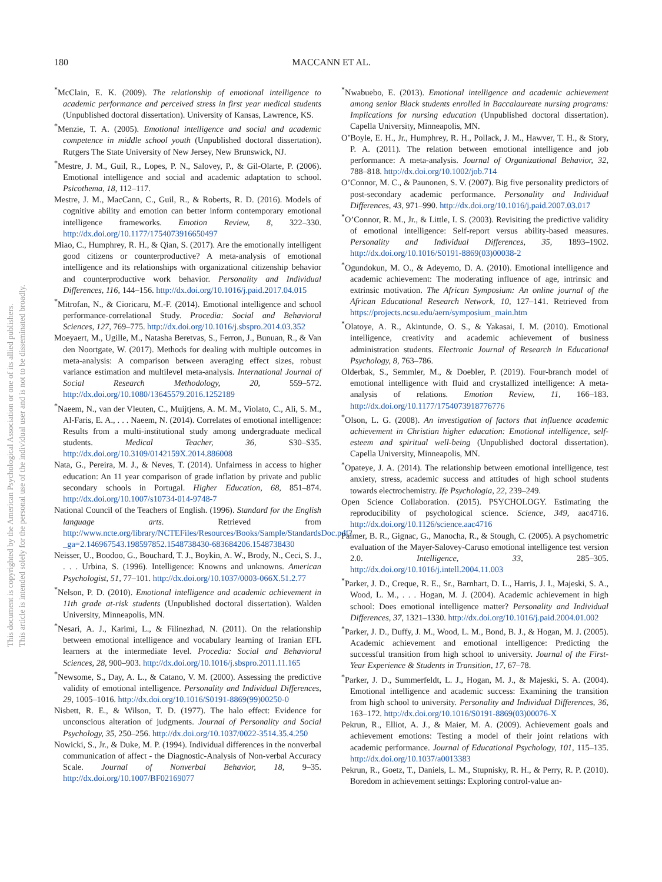180 MACCANN ET AL.
This document is copyrighted by the American Psychological Association or one of its allied publishers.
This article is intended solely for the personal use of the individual user and is not to be disseminated broadly.
<sup>*</sup> McClain, E. K. (2009). The relationship of emotional intelligence to academic performance and perceived stress in first year medical students (Unpublished doctoral dissertation). University of Kansas, Lawrence, KS.
<sup>*</sup> Menzie, T. A. (2005). Emotional intelligence and social and academic competence in middle school youth (Unpublished doctoral dissertation). Rutgers The State University of New Jersey, New Brunswick, NJ.
<sup>*</sup> Mestre, J. M., Guil, R., Lopes, P. N., Salovey, P., & Gil-Olarte, P. (2006). Emotional intelligence and social and academic adaptation to school. Psicothema, 18, 112–117.
Mestre, J. M., MacCann, C., Guil, R., & Roberts, R. D. (2016). Models of cognitive ability and emotion can better inform contemporary emotional intelligence frameworks. Emotion Review, 8, 322–330. http://dx.doi.org/10.1177/1754073916650497
Miao, C., Humphrey, R. H., & Qian, S. (2017). Are the emotionally intelligent good citizens or counterproductive? A meta-analysis of emotional intelligence and its relationships with organizational citizenship behavior and counterproductive work behavior. Personality and Individual Differences, 116, 144–156. http://dx.doi.org/10.1016/j.paid.2017.04.015
<sup>*</sup> Mitrofan, N., & Cioricaru, M.-F. (2014). Emotional intelligence and school performance-correlational Study. Procedia: Social and Behavioral Sciences, 127, 769–775. http://dx.doi.org/10.1016/j.sbspro.2014.03.352
Moeyaert, M., Ugille, M., Natasha Beretvas, S., Ferron, J., Bunuan, R., & Van den Noortgate, W. (2017). Methods for dealing with multiple outcomes in meta-analysis: A comparison between averaging effect sizes, robust variance estimation and multilevel meta-analysis. International Journal of Social Research Methodology, 20, 559–572. http://dx.doi.org/10.1080/13645579.2016.1252189
<sup>*</sup> Naeem, N., van der Vleuten, C., Muijtjens, A. M. M., Violato, C., Ali, S. M., Al-Faris, E. A., . . . Naeem, N. (2014). Correlates of emotional intelligence: Results from a multi-institutional study among undergraduate medical students. Medical Teacher, 36, S30–S35. http://dx.doi.org/10.3109/0142159X.2014.886008
Nata, G., Pereira, M. J., & Neves, T. (2014). Unfairness in access to higher education: An 11 year comparison of grade inflation by private and public secondary schools in Portugal. Higher Education, 68, 851–874. http://dx.doi.org/10.1007/s10734-014-9748-7
National Council of the Teachers of English. (1996). Standard for the English language arts. Retrieved from http://www.ncte.org/library/NCTEFiles/Resources/Books/Sample/StandardsDoc.pdf?_ga=2.146967543.198597852.1548738430-683684206.1548738430
Neisser, U., Boodoo, G., Bouchard, T. J., Boykin, A. W., Brody, N., Ceci, S. J., . . . Urbina, S. (1996). Intelligence: Knowns and unknowns. American Psychologist, 51, 77–101. http://dx.doi.org/10.1037/0003-066X.51.2.77
<sup>*</sup> Nelson, P. D. (2010). Emotional intelligence and academic achievement in 11th grade at-risk students (Unpublished doctoral dissertation). Walden University, Minneapolis, MN.
<sup>*</sup> Nesari, A. J., Karimi, L., & Filinezhad, N. (2011). On the relationship between emotional intelligence and vocabulary learning of Iranian EFL learners at the intermediate level. Procedia: Social and Behavioral Sciences, 28, 900–903. http://dx.doi.org/10.1016/j.sbspro.2011.11.165
<sup>*</sup> Newsome, S., Day, A. L., & Catano, V. M. (2000). Assessing the predictive validity of emotional intelligence. Personality and Individual Differences, 29, 1005–1016. http://dx.doi.org/10.1016/S0191-8869(99)00250-0
Nisbett, R. E., & Wilson, T. D. (1977). The halo effect: Evidence for unconscious alteration of judgments. Journal of Personality and Social Psychology, 35, 250–256. http://dx.doi.org/10.1037/0022-3514.35.4.250
Nowicki, S., Jr., & Duke, M. P. (1994). Individual differences in the nonverbal communication of affect - the Diagnostic-Analysis of Non-verbal Accuracy Scale. Journal of Nonverbal Behavior, 18, 9–35. http://dx.doi.org/10.1007/BF02169077
<sup>*</sup> Nwabuebo, E. (2013). Emotional intelligence and academic achievement among senior Black students enrolled in Baccalaureate nursing programs: Implications for nursing education (Unpublished doctoral dissertation). Capella University, Minneapolis, MN.
O’Boyle, E. H., Jr., Humphrey, R. H., Pollack, J. M., Hawver, T. H., & Story, P. A. (2011). The relation between emotional intelligence and job performance: A meta-analysis. Journal of Organizational Behavior, 32, 788–818. http://dx.doi.org/10.1002/job.714
O’Connor, M. C., & Paunonen, S. V. (2007). Big five personality predictors of post-secondary academic performance. Personality and Individual Differences, 43, 971–990. http://dx.doi.org/10.1016/j.paid.2007.03.017
<sup>*</sup> O’Connor, R. M., Jr., & Little, I. S. (2003). Revisiting the predictive validity of emotional intelligence: Self-report versus ability-based measures. Personality and Individual Differences, 35, 1893–1902. http://dx.doi.org/10.1016/S0191-8869(03)00038-2
<sup>*</sup> Ogundokun, M. O., & Adeyemo, D. A. (2010). Emotional intelligence and academic achievement: The moderating influence of age, intrinsic and extrinsic motivation. The African Symposium: An online journal of the African Educational Research Network, 10, 127–141. Retrieved from https://projects.ncsu.edu/aern/symposium_main.htm
<sup>*</sup> Olatoye, A. R., Akintunde, O. S., & Yakasai, I. M. (2010). Emotional intelligence, creativity and academic achievement of business administration students. Electronic Journal of Research in Educational Psychology, 8, 763–786.
Olderbak, S., Semmler, M., & Doebler, P. (2019). Four-branch model of emotional intelligence with fluid and crystallized intelligence: A meta-analysis of relations. Emotion Review, 11, 166–183. http://dx.doi.org/10.1177/1754073918776776
<sup>*</sup> Olson, L. G. (2008). An investigation of factors that influence academic achievement in Christian higher education: Emotional intelligence, self-esteem and spiritual well-being (Unpublished doctoral dissertation). Capella University, Minneapolis, MN.
<sup>*</sup> Opateye, J. A. (2014). The relationship between emotional intelligence, test anxiety, stress, academic success and attitudes of high school students towards electrochemistry. Ife Psychologia, 22, 239–249.
Open Science Collaboration. (2015). PSYCHOLOGY. Estimating the reproducibility of psychological science. Science, 349, aac4716. http://dx.doi.org/10.1126/science.aac4716
Palmer, B. R., Gignac, G., Manocha, R., & Stough, C. (2005). A psychometric evaluation of the Mayer-Salovey-Caruso emotional intelligence test version 2.0. Intelligence, 33, 285–305. http://dx.doi.org/10.1016/j.intell.2004.11.003
<sup>*</sup> Parker, J. D., Creque, R. E., Sr., Barnhart, D. L., Harris, J. I., Majeski, S. A., Wood, L. M., . . . Hogan, M. J. (2004). Academic achievement in high school: Does emotional intelligence matter? Personality and Individual Differences, 37, 1321–1330. http://dx.doi.org/10.1016/j.paid.2004.01.002
<sup>*</sup> Parker, J. D., Duffy, J. M., Wood, L. M., Bond, B. J., & Hogan, M. J. (2005). Academic achievement and emotional intelligence: Predicting the successful transition from high school to university. Journal of the First-Year Experience & Students in Transition, 17, 67–78.
<sup>*</sup> Parker, J. D., Summerfeldt, L. J., Hogan, M. J., & Majeski, S. A. (2004). Emotional intelligence and academic success: Examining the transition from high school to university. Personality and Individual Differences, 36, 163–172. http://dx.doi.org/10.1016/S0191-8869(03)00076-X
Pekrun, R., Elliot, A. J., & Maier, M. A. (2009). Achievement goals and achievement emotions: Testing a model of their joint relations with academic performance. Journal of Educational Psychology, 101, 115–135. http://dx.doi.org/10.1037/a0013383
Pekrun, R., Goetz, T., Daniels, L. M., Stupnisky, R. H., & Perry, R. P. (2010). Boredom in achievement settings: Exploring control-value an-